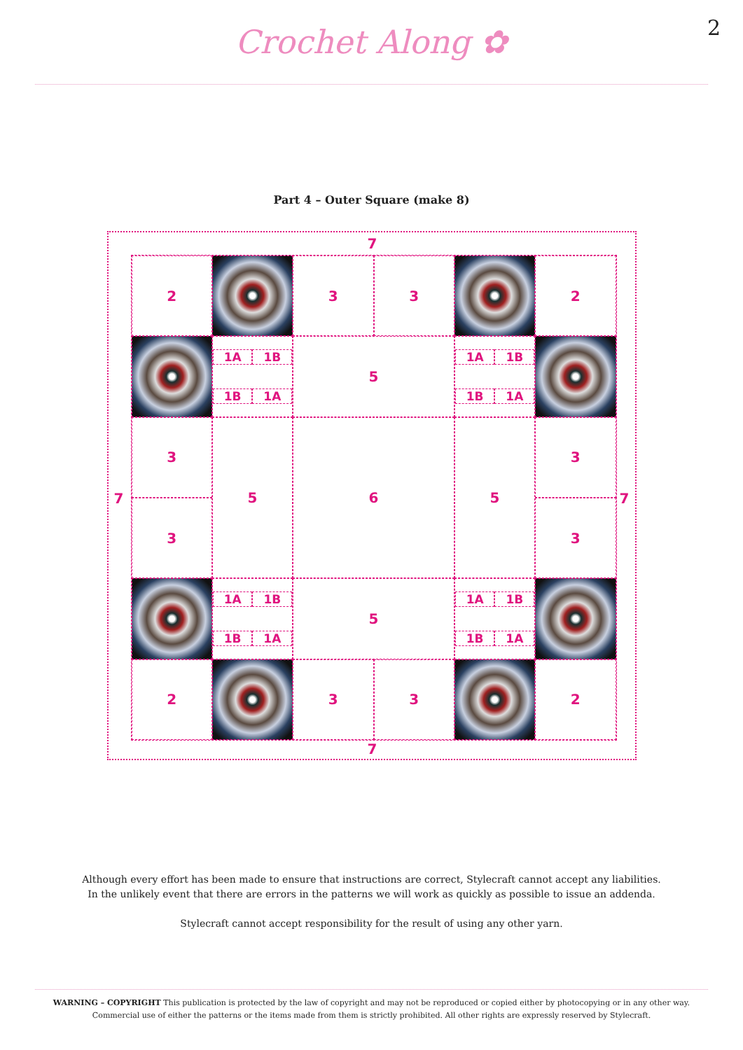Crochet Along ✿
2
Part 4 – Outer Square (make 8)
7
7 7
7
2
3
3
2
1A 1B 1B 1A
5
1A 1B 1B 1A
3
5
6
5
3
3
3
1A 1B 1B 1A
5
1A 1B 1B 1A
2
3
3
2
Although every effort has been made to ensure that instructions are correct, Stylecraft cannot accept any liabilities.
In the unlikely event that there are errors in the patterns we will work as quickly as possible to issue an addenda.
Stylecraft cannot accept responsibility for the result of using any other yarn.
WARNING – COPYRIGHT This publication is protected by the law of copyright and may not be reproduced or copied either by photocopying or in any other way. Commercial use of either the patterns or the items made from them is strictly prohibited. All other rights are expressly reserved by Stylecraft.